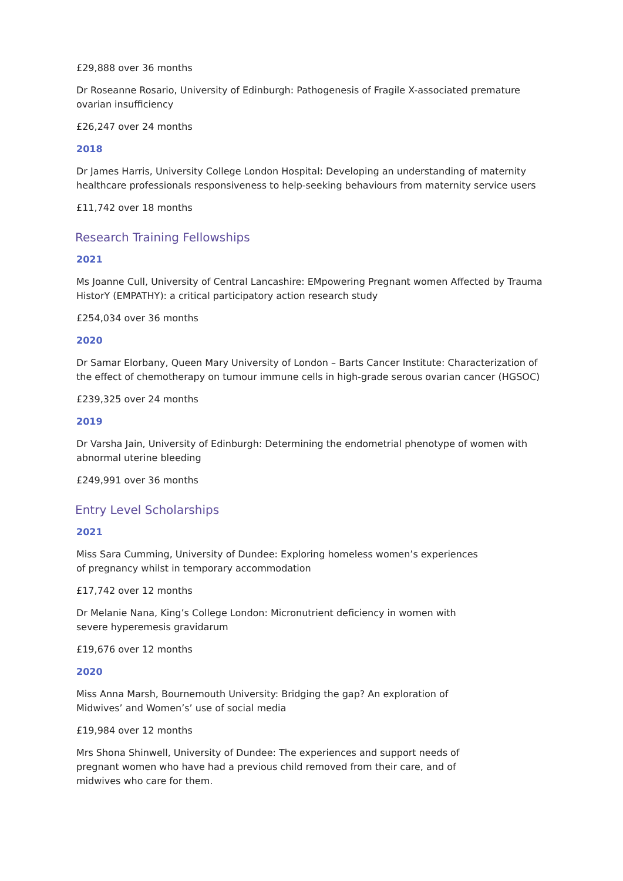£29,888 over 36 months
Dr Roseanne Rosario, University of Edinburgh: Pathogenesis of Fragile X-associated premature ovarian insufficiency
£26,247 over 24 months
2018
Dr James Harris, University College London Hospital: Developing an understanding of maternity healthcare professionals responsiveness to help-seeking behaviours from maternity service users
£11,742 over 18 months
Research Training Fellowships
2021
Ms Joanne Cull, University of Central Lancashire: EMpowering Pregnant women Affected by Trauma HistorY (EMPATHY): a critical participatory action research study
£254,034 over 36 months
2020
Dr Samar Elorbany, Queen Mary University of London – Barts Cancer Institute: Characterization of the effect of chemotherapy on tumour immune cells in high-grade serous ovarian cancer (HGSOC)
£239,325 over 24 months
2019
Dr Varsha Jain, University of Edinburgh: Determining the endometrial phenotype of women with abnormal uterine bleeding
£249,991 over 36 months
Entry Level Scholarships
2021
Miss Sara Cumming, University of Dundee: Exploring homeless women’s experiences of pregnancy whilst in temporary accommodation
£17,742 over 12 months
Dr Melanie Nana, King’s College London: Micronutrient deficiency in women with severe hyperemesis gravidarum
£19,676 over 12 months
2020
Miss Anna Marsh, Bournemouth University: Bridging the gap? An exploration of Midwives’ and Women’s’ use of social media
£19,984 over 12 months
Mrs Shona Shinwell, University of Dundee: The experiences and support needs of pregnant women who have had a previous child removed from their care, and of midwives who care for them.